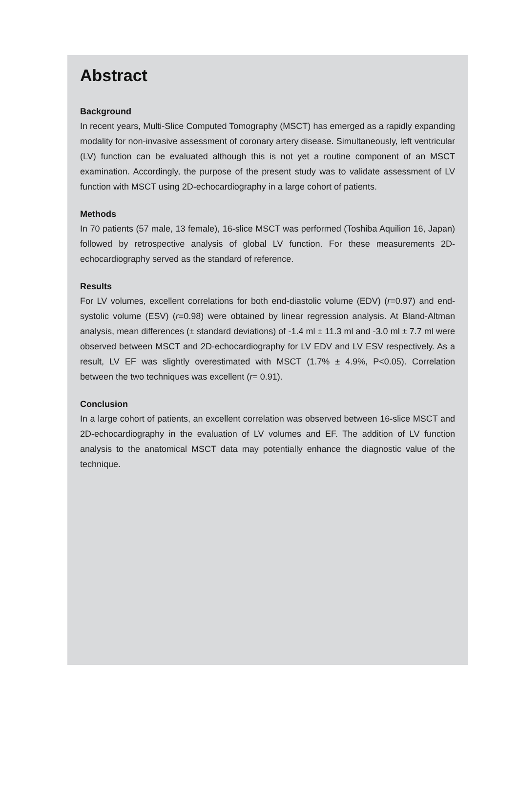Abstract
Background
In recent years, Multi-Slice Computed Tomography (MSCT) has emerged as a rapidly expanding modality for non-invasive assessment of coronary artery disease. Simultaneously, left ventricular (LV) function can be evaluated although this is not yet a routine component of an MSCT examination. Accordingly, the purpose of the present study was to validate assessment of LV function with MSCT using 2D-echocardiography in a large cohort of patients.
Methods
In 70 patients (57 male, 13 female), 16-slice MSCT was performed (Toshiba Aquilion 16, Japan) followed by retrospective analysis of global LV function. For these measurements 2D-echocardiography served as the standard of reference.
Results
For LV volumes, excellent correlations for both end-diastolic volume (EDV) (r=0.97) and end-systolic volume (ESV) (r=0.98) were obtained by linear regression analysis. At Bland-Altman analysis, mean differences (± standard deviations) of -1.4 ml ± 11.3 ml and -3.0 ml ± 7.7 ml were observed between MSCT and 2D-echocardiography for LV EDV and LV ESV respectively. As a result, LV EF was slightly overestimated with MSCT (1.7% ± 4.9%, P<0.05). Correlation between the two techniques was excellent (r= 0.91).
Conclusion
In a large cohort of patients, an excellent correlation was observed between 16-slice MSCT and 2D-echocardiography in the evaluation of LV volumes and EF. The addition of LV function analysis to the anatomical MSCT data may potentially enhance the diagnostic value of the technique.